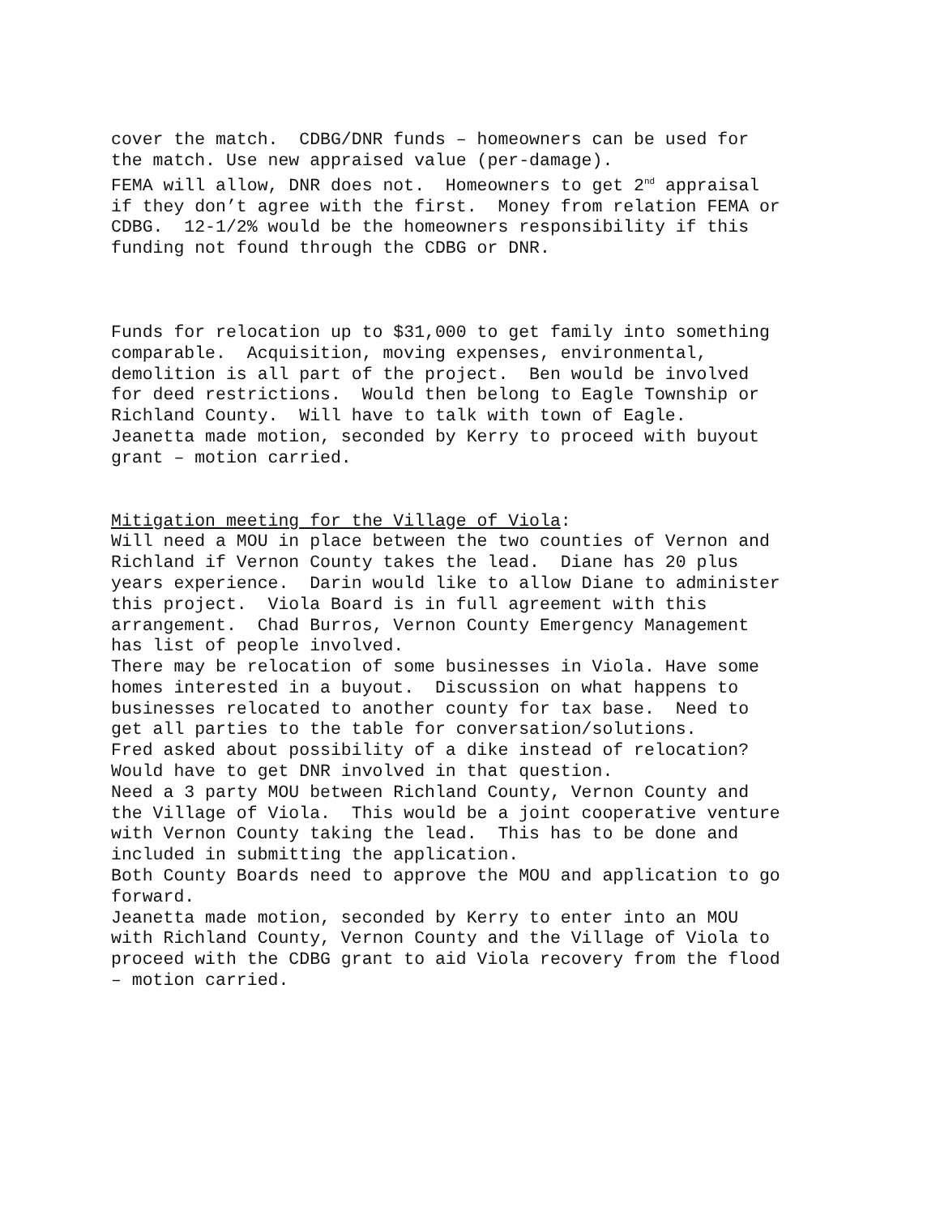cover the match. CDBG/DNR funds – homeowners can be used for the match. Use new appraised value (per-damage). FEMA will allow, DNR does not. Homeowners to get 2<sup>nd</sup> appraisal if they don’t agree with the first. Money from relation FEMA or CDBG. 12-1/2% would be the homeowners responsibility if this funding not found through the CDBG or DNR.
Funds for relocation up to $31,000 to get family into something comparable. Acquisition, moving expenses, environmental, demolition is all part of the project. Ben would be involved for deed restrictions. Would then belong to Eagle Township or Richland County. Will have to talk with town of Eagle. Jeanetta made motion, seconded by Kerry to proceed with buyout grant – motion carried.
Mitigation meeting for the Village of Viola: Will need a MOU in place between the two counties of Vernon and Richland if Vernon County takes the lead. Diane has 20 plus years experience. Darin would like to allow Diane to administer this project. Viola Board is in full agreement with this arrangement. Chad Burros, Vernon County Emergency Management has list of people involved. There may be relocation of some businesses in Viola. Have some homes interested in a buyout. Discussion on what happens to businesses relocated to another county for tax base. Need to get all parties to the table for conversation/solutions. Fred asked about possibility of a dike instead of relocation? Would have to get DNR involved in that question. Need a 3 party MOU between Richland County, Vernon County and the Village of Viola. This would be a joint cooperative venture with Vernon County taking the lead. This has to be done and included in submitting the application. Both County Boards need to approve the MOU and application to go forward. Jeanetta made motion, seconded by Kerry to enter into an MOU with Richland County, Vernon County and the Village of Viola to proceed with the CDBG grant to aid Viola recovery from the flood – motion carried.